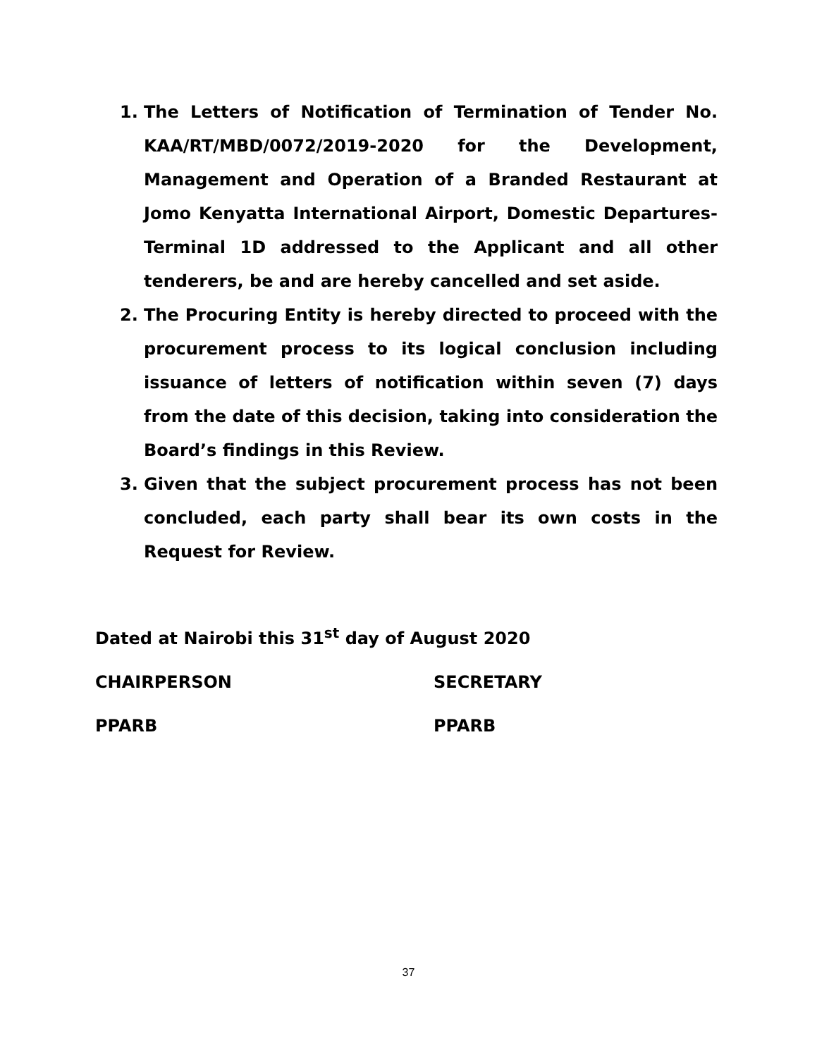1. The Letters of Notification of Termination of Tender No. KAA/RT/MBD/0072/2019-2020 for the Development, Management and Operation of a Branded Restaurant at Jomo Kenyatta International Airport, Domestic Departures-Terminal 1D addressed to the Applicant and all other tenderers, be and are hereby cancelled and set aside.
2. The Procuring Entity is hereby directed to proceed with the procurement process to its logical conclusion including issuance of letters of notification within seven (7) days from the date of this decision, taking into consideration the Board’s findings in this Review.
3. Given that the subject procurement process has not been concluded, each party shall bear its own costs in the Request for Review.
Dated at Nairobi this 31<sup>st</sup> day of August 2020
CHAIRPERSON SECRETARY
PPARB PPARB
37